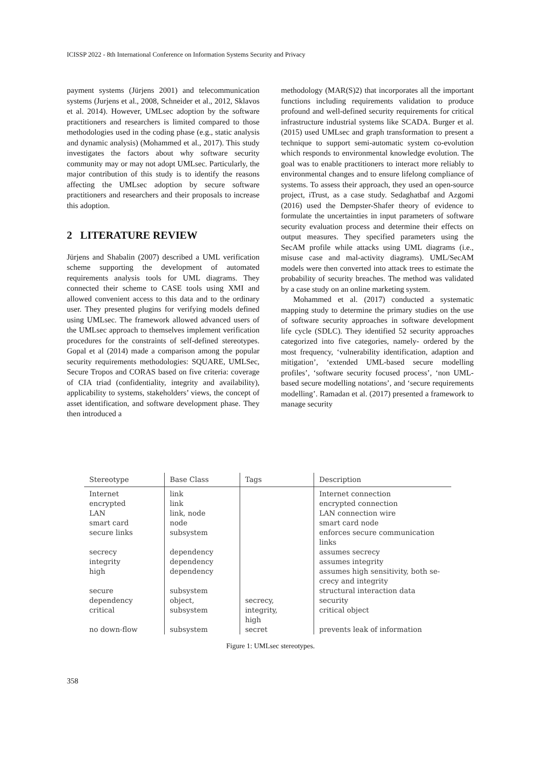ICISSP 2022 - 8th International Conference on Information Systems Security and Privacy
payment systems (Jürjens 2001) and telecommunication systems (Jurjens et al., 2008, Schneider et al., 2012, Sklavos et al. 2014). However, UMLsec adoption by the software practitioners and researchers is limited compared to those methodologies used in the coding phase (e.g., static analysis and dynamic analysis) (Mohammed et al., 2017). This study investigates the factors about why software security community may or may not adopt UMLsec. Particularly, the major contribution of this study is to identify the reasons affecting the UMLsec adoption by secure software practitioners and researchers and their proposals to increase this adoption.
2 LITERATURE REVIEW
Jürjens and Shabalin (2007) described a UML verification scheme supporting the development of automated requirements analysis tools for UML diagrams. They connected their scheme to CASE tools using XMI and allowed convenient access to this data and to the ordinary user. They presented plugins for verifying models defined using UMLsec. The framework allowed advanced users of the UMLsec approach to themselves implement verification procedures for the constraints of self-defined stereotypes. Gopal et al (2014) made a comparison among the popular security requirements methodologies: SQUARE, UMLSec, Secure Tropos and CORAS based on five criteria: coverage of CIA triad (confidentiality, integrity and availability), applicability to systems, stakeholders’ views, the concept of asset identification, and software development phase. They then introduced a
methodology (MAR(S)2) that incorporates all the important functions including requirements validation to produce profound and well-defined security requirements for critical infrastructure industrial systems like SCADA. Burger et al. (2015) used UMLsec and graph transformation to present a technique to support semi-automatic system co-evolution which responds to environmental knowledge evolution. The goal was to enable practitioners to interact more reliably to environmental changes and to ensure lifelong compliance of systems. To assess their approach, they used an open-source project, iTrust, as a case study. Sedaghatbaf and Azgomi (2016) used the Dempster-Shafer theory of evidence to formulate the uncertainties in input parameters of software security evaluation process and determine their effects on output measures. They specified parameters using the SecAM profile while attacks using UML diagrams (i.e., misuse case and mal-activity diagrams). UML/SecAM models were then converted into attack trees to estimate the probability of security breaches. The method was validated by a case study on an online marketing system.
Mohammed et al. (2017) conducted a systematic mapping study to determine the primary studies on the use of software security approaches in software development life cycle (SDLC). They identified 52 security approaches categorized into five categories, namely- ordered by the most frequency, ‘vulnerability identification, adaption and mitigation’, ‘extended UML-based secure modelling profiles’, ‘software security focused process’, ‘non UML-based secure modelling notations’, and ‘secure requirements modelling’. Ramadan et al. (2017) presented a framework to manage security
| Stereotype | Base Class | Tags | Description |
| --- | --- | --- | --- |
| Internet encrypted LAN smart card secure links secrecy integrity high secure dependency critical no down-flow | link link link, node node subsystem dependency dependency dependency subsystem object, subsystem subsystem | secrecy, integrity, high secret | Internet connection encrypted connection LAN connection wire smart card node enforces secure communication links assumes secrecy assumes integrity assumes high sensitivity, both se- crecy and integrity structural interaction data security critical object prevents leak of information |
Figure 1: UMLsec stereotypes.
358